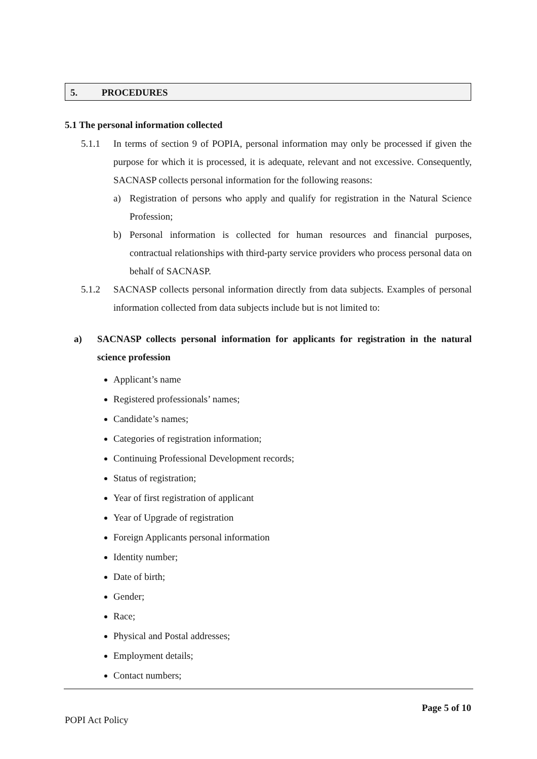5. PROCEDURES
5.1 The personal information collected
5.1.1 In terms of section 9 of POPIA, personal information may only be processed if given the purpose for which it is processed, it is adequate, relevant and not excessive. Consequently, SACNASP collects personal information for the following reasons:
a) Registration of persons who apply and qualify for registration in the Natural Science Profession;
b) Personal information is collected for human resources and financial purposes, contractual relationships with third-party service providers who process personal data on behalf of SACNASP.
5.1.2 SACNASP collects personal information directly from data subjects. Examples of personal information collected from data subjects include but is not limited to:
a) SACNASP collects personal information for applicants for registration in the natural science profession
Applicant’s name
Registered professionals’ names;
Candidate’s names;
Categories of registration information;
Continuing Professional Development records;
Status of registration;
Year of first registration of applicant
Year of Upgrade of registration
Foreign Applicants personal information
Identity number;
Date of birth;
Gender;
Race;
Physical and Postal addresses;
Employment details;
Contact numbers;
Page 5 of 10
POPI Act Policy